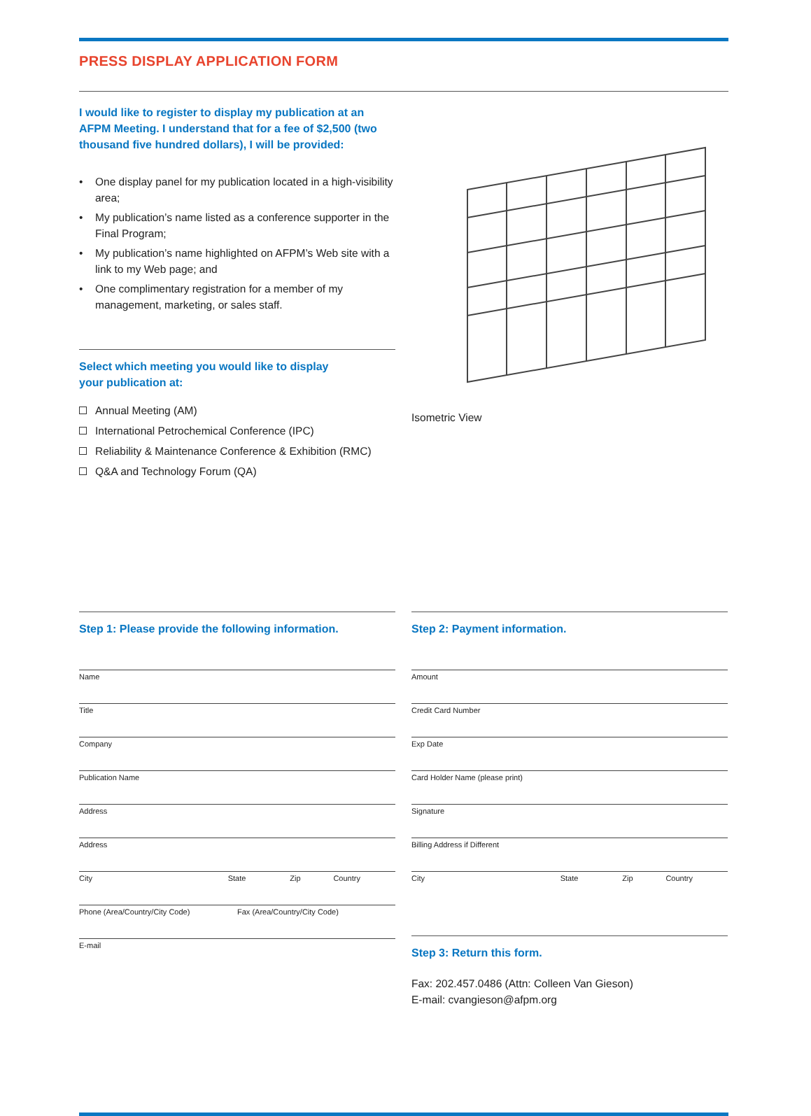PRESS DISPLAY APPLICATION FORM
I would like to register to display my publication at an AFPM Meeting. I understand that for a fee of $2,500 (two thousand five hundred dollars), I will be provided:
• One display panel for my publication located in a high-visibility area;
• My publication’s name listed as a conference supporter in the Final Program;
• My publication’s name highlighted on AFPM’s Web site with a link to my Web page; and
• One complimentary registration for a member of my management, marketing, or sales staff.
Select which meeting you would like to display
your publication at:
Annual Meeting (AM)
International Petrochemical Conference (IPC)
Reliability & Maintenance Conference & Exhibition (RMC)
Q&A and Technology Forum (QA)
Isometric View
Step 1: Please provide the following information.
Name
Title
Company
Publication Name
Address
Address
City State Zip Country
Phone (Area/Country/City Code) Fax (Area/Country/City Code)
E-mail
Step 2: Payment information.
Amount
Credit Card Number
Exp Date
Card Holder Name (please print)
Signature
Billing Address if Different
City State Zip Country
Step 3: Return this form.
Fax: 202.457.0486 (Attn: Colleen Van Gieson)
E-mail: cvangieson@afpm.org